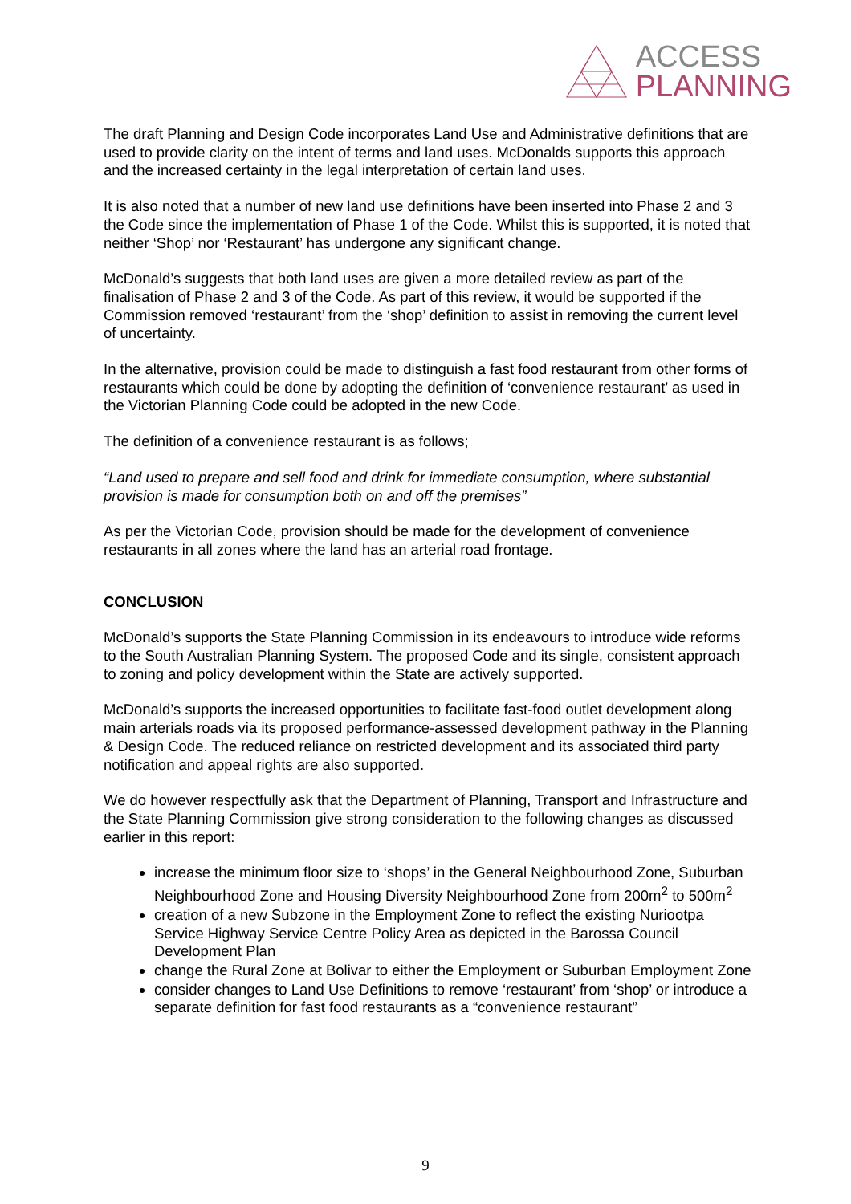ACCESS
PLANNING
The draft Planning and Design Code incorporates Land Use and Administrative definitions that are used to provide clarity on the intent of terms and land uses. McDonalds supports this approach and the increased certainty in the legal interpretation of certain land uses.
It is also noted that a number of new land use definitions have been inserted into Phase 2 and 3 the Code since the implementation of Phase 1 of the Code. Whilst this is supported, it is noted that neither ‘Shop’ nor ‘Restaurant’ has undergone any significant change.
McDonald’s suggests that both land uses are given a more detailed review as part of the finalisation of Phase 2 and 3 of the Code. As part of this review, it would be supported if the Commission removed ‘restaurant’ from the ‘shop’ definition to assist in removing the current level of uncertainty.
In the alternative, provision could be made to distinguish a fast food restaurant from other forms of restaurants which could be done by adopting the definition of ‘convenience restaurant’ as used in the Victorian Planning Code could be adopted in the new Code.
The definition of a convenience restaurant is as follows;
“Land used to prepare and sell food and drink for immediate consumption, where substantial provision is made for consumption both on and off the premises”
As per the Victorian Code, provision should be made for the development of convenience restaurants in all zones where the land has an arterial road frontage.
CONCLUSION
McDonald’s supports the State Planning Commission in its endeavours to introduce wide reforms to the South Australian Planning System. The proposed Code and its single, consistent approach to zoning and policy development within the State are actively supported.
McDonald’s supports the increased opportunities to facilitate fast-food outlet development along main arterials roads via its proposed performance-assessed development pathway in the Planning & Design Code. The reduced reliance on restricted development and its associated third party notification and appeal rights are also supported.
We do however respectfully ask that the Department of Planning, Transport and Infrastructure and the State Planning Commission give strong consideration to the following changes as discussed earlier in this report:
increase the minimum floor size to ‘shops’ in the General Neighbourhood Zone, Suburban Neighbourhood Zone and Housing Diversity Neighbourhood Zone from 200m<sup>2</sup> to 500m<sup>2</sup>
creation of a new Subzone in the Employment Zone to reflect the existing Nuriootpa Service Highway Service Centre Policy Area as depicted in the Barossa Council Development Plan
change the Rural Zone at Bolivar to either the Employment or Suburban Employment Zone
consider changes to Land Use Definitions to remove ‘restaurant’ from ‘shop’ or introduce a separate definition for fast food restaurants as a “convenience restaurant”
9